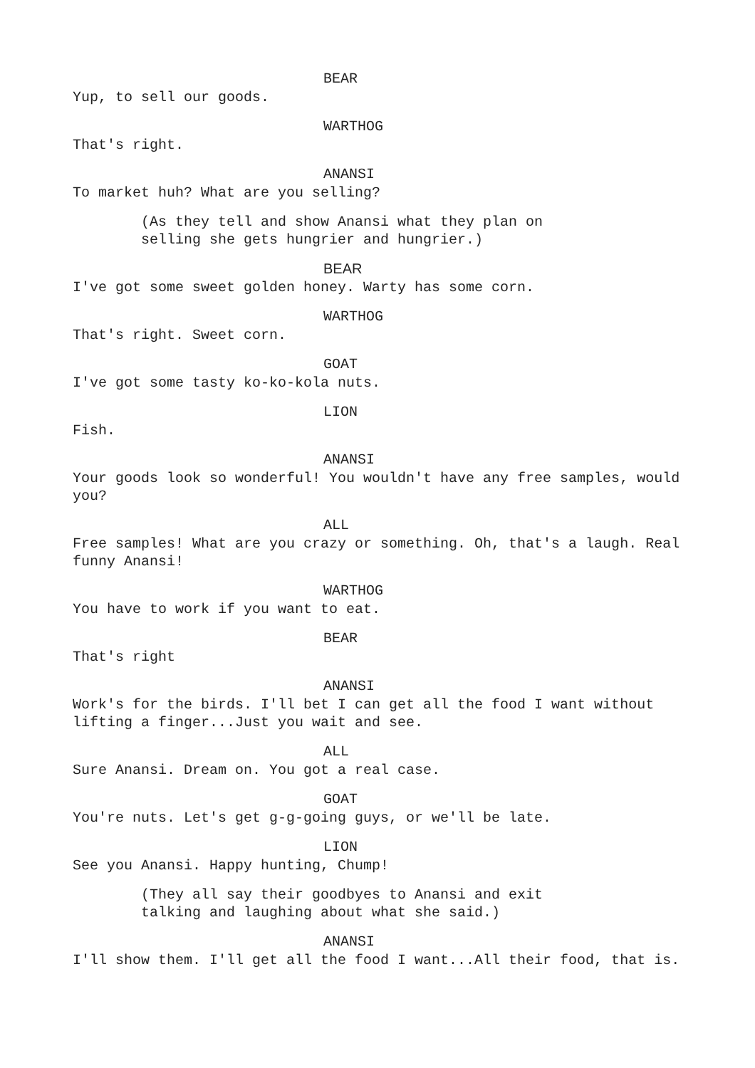BEAR
Yup, to sell our goods.
WARTHOG
That's right.
ANANSI
To market huh? What are you selling?
(As they tell and show Anansi what they plan on selling she gets hungrier and hungrier.)
BEAR
I've got some sweet golden honey. Warty has some corn.
WARTHOG
That's right. Sweet corn.
GOAT
I've got some tasty ko-ko-kola nuts.
LION
Fish.
ANANSI
Your goods look so wonderful! You wouldn't have any free samples, would you?
ALL
Free samples! What are you crazy or something. Oh, that's a laugh. Real funny Anansi!
WARTHOG
You have to work if you want to eat.
BEAR
That's right
ANANSI
Work's for the birds. I'll bet I can get all the food I want without lifting a finger...Just you wait and see.
ALL
Sure Anansi. Dream on. You got a real case.
GOAT
You're nuts. Let's get g-g-going guys, or we'll be late.
LION
See you Anansi. Happy hunting, Chump!
(They all say their goodbyes to Anansi and exit talking and laughing about what she said.)
ANANSI
I'll show them. I'll get all the food I want...All their food, that is.